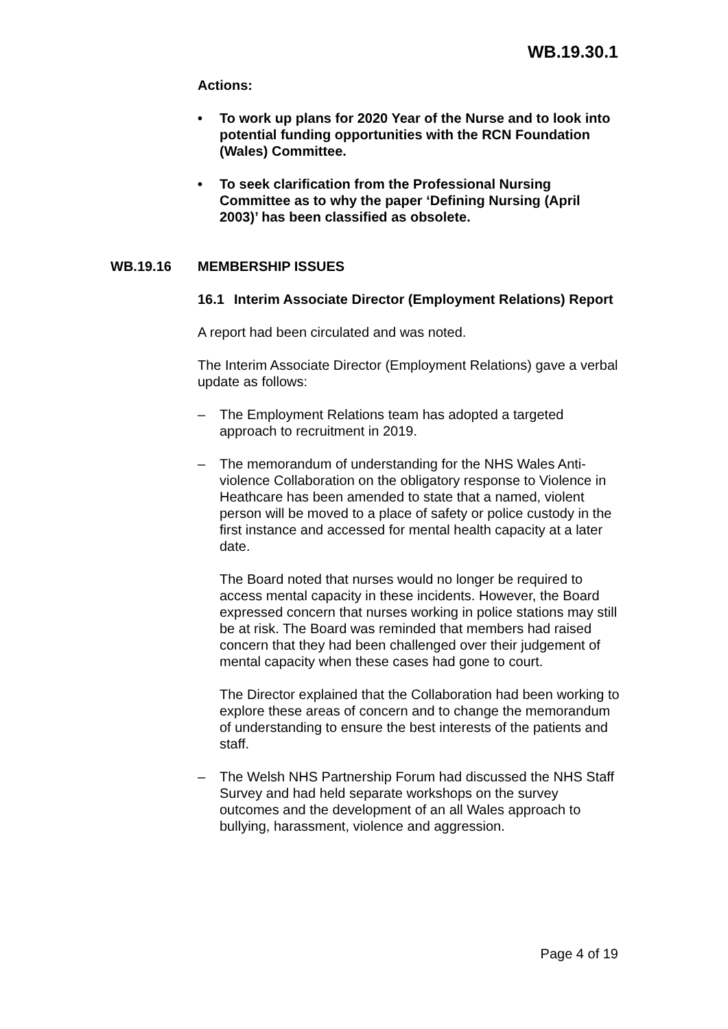WB.19.30.1
Actions:
• To work up plans for 2020 Year of the Nurse and to look into potential funding opportunities with the RCN Foundation (Wales) Committee.
• To seek clarification from the Professional Nursing Committee as to why the paper ‘Defining Nursing (April 2003)’ has been classified as obsolete.
WB.19.16 MEMBERSHIP ISSUES
16.1 Interim Associate Director (Employment Relations) Report
A report had been circulated and was noted.
The Interim Associate Director (Employment Relations) gave a verbal update as follows:
– The Employment Relations team has adopted a targeted approach to recruitment in 2019.
– The memorandum of understanding for the NHS Wales Anti-violence Collaboration on the obligatory response to Violence in Heathcare has been amended to state that a named, violent person will be moved to a place of safety or police custody in the first instance and accessed for mental health capacity at a later date.
The Board noted that nurses would no longer be required to access mental capacity in these incidents. However, the Board expressed concern that nurses working in police stations may still be at risk. The Board was reminded that members had raised concern that they had been challenged over their judgement of mental capacity when these cases had gone to court.
The Director explained that the Collaboration had been working to explore these areas of concern and to change the memorandum of understanding to ensure the best interests of the patients and staff.
– The Welsh NHS Partnership Forum had discussed the NHS Staff Survey and had held separate workshops on the survey outcomes and the development of an all Wales approach to bullying, harassment, violence and aggression.
Page 4 of 19